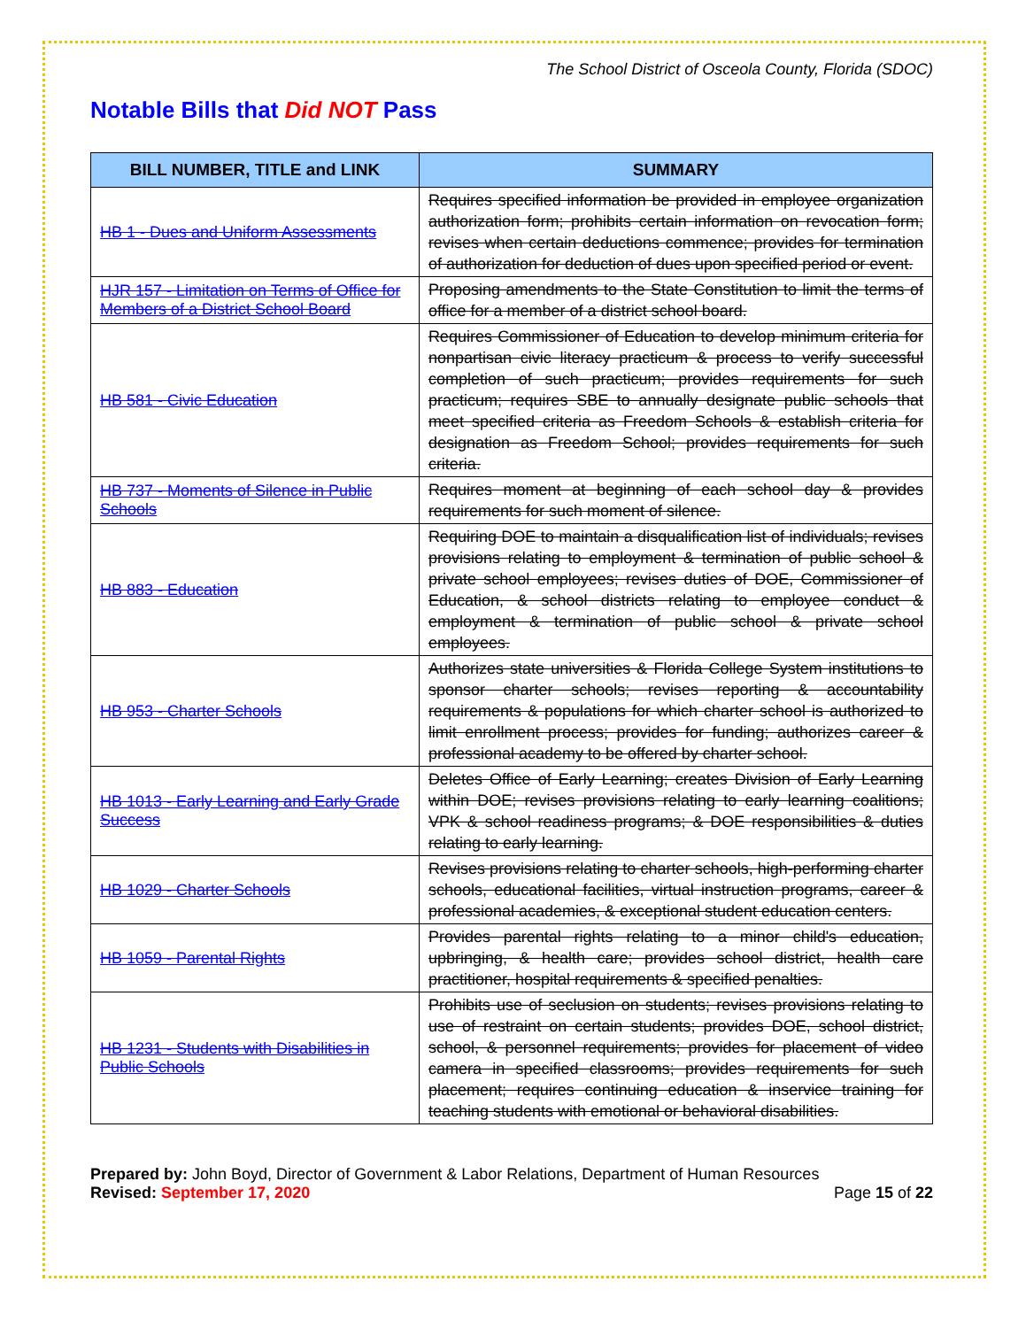The School District of Osceola County, Florida (SDOC)
Notable Bills that Did NOT Pass
| BILL NUMBER, TITLE and LINK | SUMMARY |
| --- | --- |
| HB 1 - Dues and Uniform Assessments | Requires specified information be provided in employee organization authorization form; prohibits certain information on revocation form; revises when certain deductions commence; provides for termination of authorization for deduction of dues upon specified period or event. |
| HJR 157 - Limitation on Terms of Office for Members of a District School Board | Proposing amendments to the State Constitution to limit the terms of office for a member of a district school board. |
| HB 581 - Civic Education | Requires Commissioner of Education to develop minimum criteria for nonpartisan civic literacy practicum & process to verify successful completion of such practicum; provides requirements for such practicum; requires SBE to annually designate public schools that meet specified criteria as Freedom Schools & establish criteria for designation as Freedom School; provides requirements for such criteria. |
| HB 737 - Moments of Silence in Public Schools | Requires moment at beginning of each school day & provides requirements for such moment of silence. |
| HB 883 - Education | Requiring DOE to maintain a disqualification list of individuals; revises provisions relating to employment & termination of public school & private school employees; revises duties of DOE, Commissioner of Education, & school districts relating to employee conduct & employment & termination of public school & private school employees. |
| HB 953 - Charter Schools | Authorizes state universities & Florida College System institutions to sponsor charter schools; revises reporting & accountability requirements & populations for which charter school is authorized to limit enrollment process; provides for funding; authorizes career & professional academy to be offered by charter school. |
| HB 1013 - Early Learning and Early Grade Success | Deletes Office of Early Learning; creates Division of Early Learning within DOE; revises provisions relating to early learning coalitions; VPK & school readiness programs; & DOE responsibilities & duties relating to early learning. |
| HB 1029 - Charter Schools | Revises provisions relating to charter schools, high-performing charter schools, educational facilities, virtual instruction programs, career & professional academies, & exceptional student education centers. |
| HB 1059 - Parental Rights | Provides parental rights relating to a minor child's education, upbringing, & health care; provides school district, health care practitioner, hospital requirements & specified penalties. |
| HB 1231 - Students with Disabilities in Public Schools | Prohibits use of seclusion on students; revises provisions relating to use of restraint on certain students; provides DOE, school district, school, & personnel requirements; provides for placement of video camera in specified classrooms; provides requirements for such placement; requires continuing education & inservice training for teaching students with emotional or behavioral disabilities. |
Prepared by: John Boyd, Director of Government & Labor Relations, Department of Human Resources
Revised: September 17, 2020 Page 15 of 22